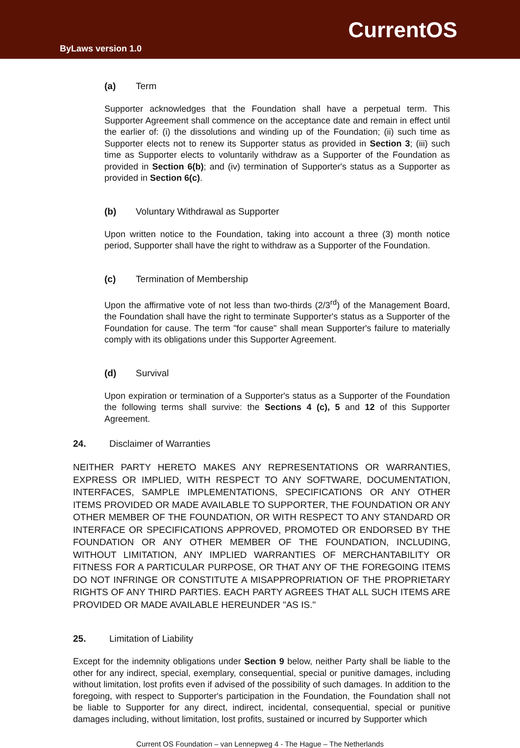ByLaws version 1.0
CurrentOS
(a) Term
Supporter acknowledges that the Foundation shall have a perpetual term. This Supporter Agreement shall commence on the acceptance date and remain in effect until the earlier of: (i) the dissolutions and winding up of the Foundation; (ii) such time as Supporter elects not to renew its Supporter status as provided in Section 3; (iii) such time as Supporter elects to voluntarily withdraw as a Supporter of the Foundation as provided in Section 6(b); and (iv) termination of Supporter's status as a Supporter as provided in Section 6(c).
(b) Voluntary Withdrawal as Supporter
Upon written notice to the Foundation, taking into account a three (3) month notice period, Supporter shall have the right to withdraw as a Supporter of the Foundation.
(c) Termination of Membership
Upon the affirmative vote of not less than two-thirds (2/3<sup>rd</sup>) of the Management Board, the Foundation shall have the right to terminate Supporter's status as a Supporter of the Foundation for cause. The term "for cause" shall mean Supporter's failure to materially comply with its obligations under this Supporter Agreement.
(d) Survival
Upon expiration or termination of a Supporter's status as a Supporter of the Foundation the following terms shall survive: the Sections 4 (c), 5 and 12 of this Supporter Agreement.
24. Disclaimer of Warranties
NEITHER PARTY HERETO MAKES ANY REPRESENTATIONS OR WARRANTIES, EXPRESS OR IMPLIED, WITH RESPECT TO ANY SOFTWARE, DOCUMENTATION, INTERFACES, SAMPLE IMPLEMENTATIONS, SPECIFICATIONS OR ANY OTHER ITEMS PROVIDED OR MADE AVAILABLE TO SUPPORTER, THE FOUNDATION OR ANY OTHER MEMBER OF THE FOUNDATION, OR WITH RESPECT TO ANY STANDARD OR INTERFACE OR SPECIFICATIONS APPROVED, PROMOTED OR ENDORSED BY THE FOUNDATION OR ANY OTHER MEMBER OF THE FOUNDATION, INCLUDING, WITHOUT LIMITATION, ANY IMPLIED WARRANTIES OF MERCHANTABILITY OR FITNESS FOR A PARTICULAR PURPOSE, OR THAT ANY OF THE FOREGOING ITEMS DO NOT INFRINGE OR CONSTITUTE A MISAPPROPRIATION OF THE PROPRIETARY RIGHTS OF ANY THIRD PARTIES. EACH PARTY AGREES THAT ALL SUCH ITEMS ARE PROVIDED OR MADE AVAILABLE HEREUNDER "AS IS."
25. Limitation of Liability
Except for the indemnity obligations under Section 9 below, neither Party shall be liable to the other for any indirect, special, exemplary, consequential, special or punitive damages, including without limitation, lost profits even if advised of the possibility of such damages. In addition to the foregoing, with respect to Supporter's participation in the Foundation, the Foundation shall not be liable to Supporter for any direct, indirect, incidental, consequential, special or punitive damages including, without limitation, lost profits, sustained or incurred by Supporter which
Current OS Foundation – van Lennepweg 4 - The Hague – The Netherlands